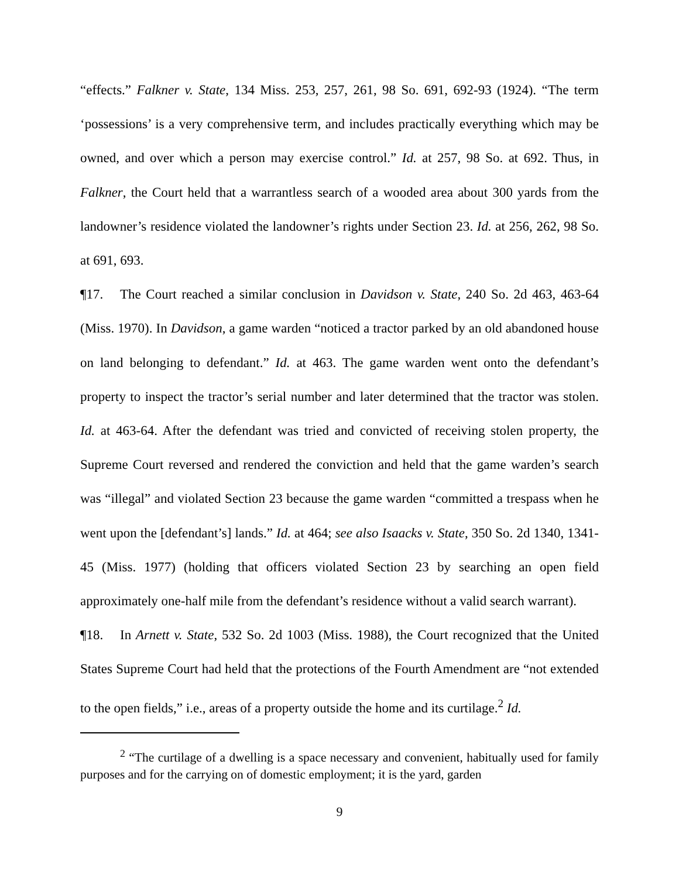“effects.” Falkner v. State, 134 Miss. 253, 257, 261, 98 So. 691, 692-93 (1924). “The term ‘possessions’ is a very comprehensive term, and includes practically everything which may be owned, and over which a person may exercise control.” Id. at 257, 98 So. at 692. Thus, in Falkner, the Court held that a warrantless search of a wooded area about 300 yards from the landowner’s residence violated the landowner’s rights under Section 23. Id. at 256, 262, 98 So. at 691, 693.
¶17. The Court reached a similar conclusion in Davidson v. State, 240 So. 2d 463, 463-64 (Miss. 1970). In Davidson, a game warden “noticed a tractor parked by an old abandoned house on land belonging to defendant.” Id. at 463. The game warden went onto the defendant’s property to inspect the tractor’s serial number and later determined that the tractor was stolen. Id. at 463-64. After the defendant was tried and convicted of receiving stolen property, the Supreme Court reversed and rendered the conviction and held that the game warden’s search was “illegal” and violated Section 23 because the game warden “committed a trespass when he went upon the [defendant’s] lands.” Id. at 464; see also Isaacks v. State, 350 So. 2d 1340, 1341-45 (Miss. 1977) (holding that officers violated Section 23 by searching an open field approximately one-half mile from the defendant’s residence without a valid search warrant).
¶18. In Arnett v. State, 532 So. 2d 1003 (Miss. 1988), the Court recognized that the United States Supreme Court had held that the protections of the Fourth Amendment are “not extended to the open fields,” i.e., areas of a property outside the home and its curtilage.<sup>2</sup> Id.
<sup>2</sup> “The curtilage of a dwelling is a space necessary and convenient, habitually used for family purposes and for the carrying on of domestic employment; it is the yard, garden
9